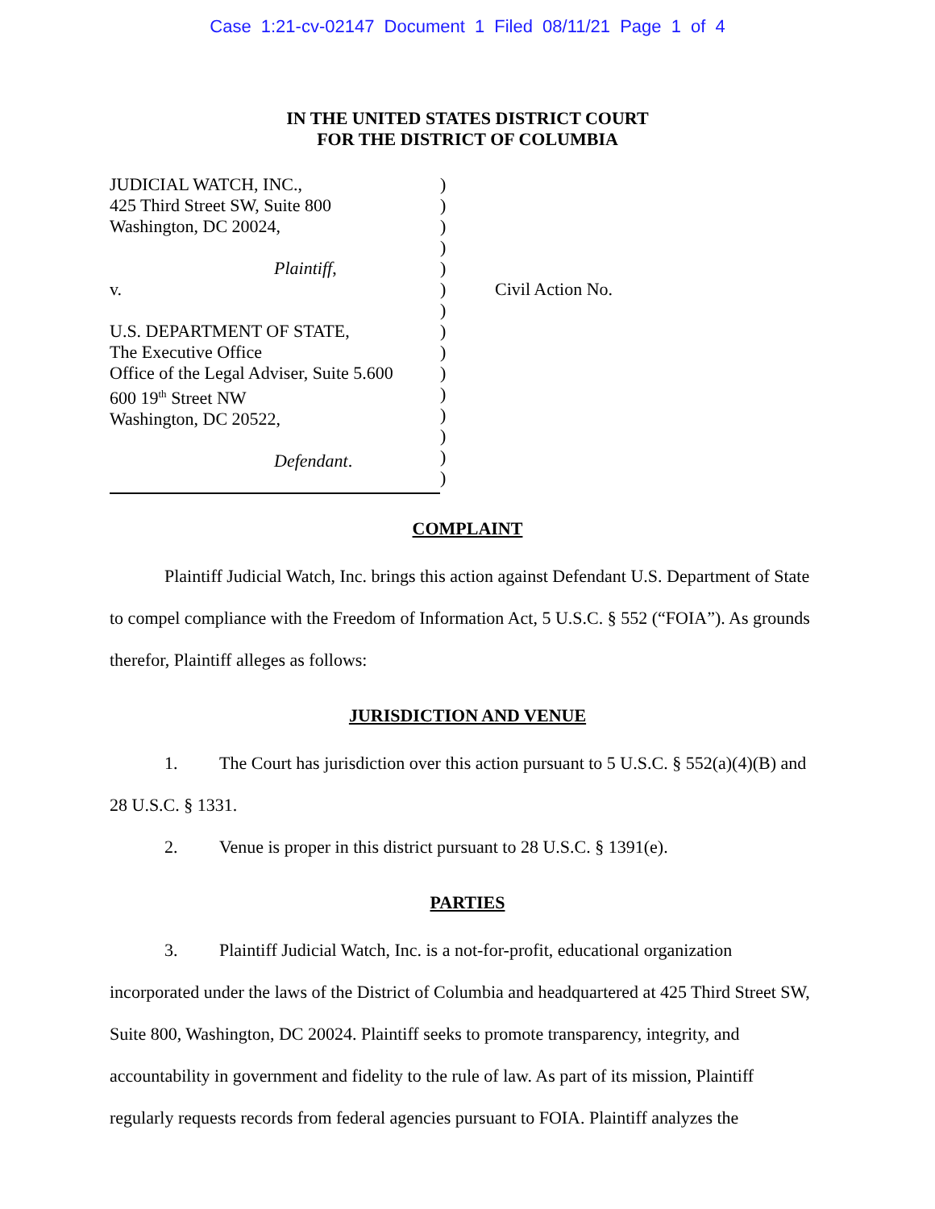Case 1:21-cv-02147 Document 1 Filed 08/11/21 Page 1 of 4
IN THE UNITED STATES DISTRICT COURT
FOR THE DISTRICT OF COLUMBIA
JUDICIAL WATCH, INC.,
425 Third Street SW, Suite 800
Washington, DC 20024,
Plaintiff,
v.
U.S. DEPARTMENT OF STATE,
The Executive Office
Office of the Legal Adviser, Suite 5.600
600 19<sup>th</sup> Street NW
Washington, DC 20522,
Defendant.
)
)
)
)
)
)
)
)
)
)
)
)
)
)
)
Civil Action No.
COMPLAINT
Plaintiff Judicial Watch, Inc. brings this action against Defendant U.S. Department of State to compel compliance with the Freedom of Information Act, 5 U.S.C. § 552 (“FOIA”). As grounds therefor, Plaintiff alleges as follows:
JURISDICTION AND VENUE
1. The Court has jurisdiction over this action pursuant to 5 U.S.C. § 552(a)(4)(B) and 28 U.S.C. § 1331.
2. Venue is proper in this district pursuant to 28 U.S.C. § 1391(e).
PARTIES
3. Plaintiff Judicial Watch, Inc. is a not-for-profit, educational organization incorporated under the laws of the District of Columbia and headquartered at 425 Third Street SW, Suite 800, Washington, DC 20024. Plaintiff seeks to promote transparency, integrity, and accountability in government and fidelity to the rule of law. As part of its mission, Plaintiff regularly requests records from federal agencies pursuant to FOIA. Plaintiff analyzes the